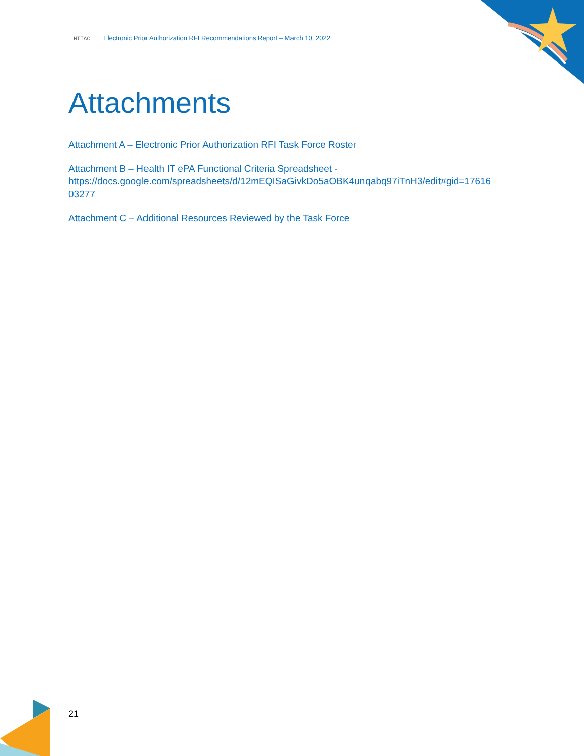HITAC Electronic Prior Authorization RFI Recommendations Report – March 10, 2022
Attachments
Attachment A – Electronic Prior Authorization RFI Task Force Roster
Attachment B – Health IT ePA Functional Criteria Spreadsheet -
https://docs.google.com/spreadsheets/d/12mEQISaGivkDo5aOBK4unqabq97iTnH3/edit#gid=17616
03277
Attachment C – Additional Resources Reviewed by the Task Force
21